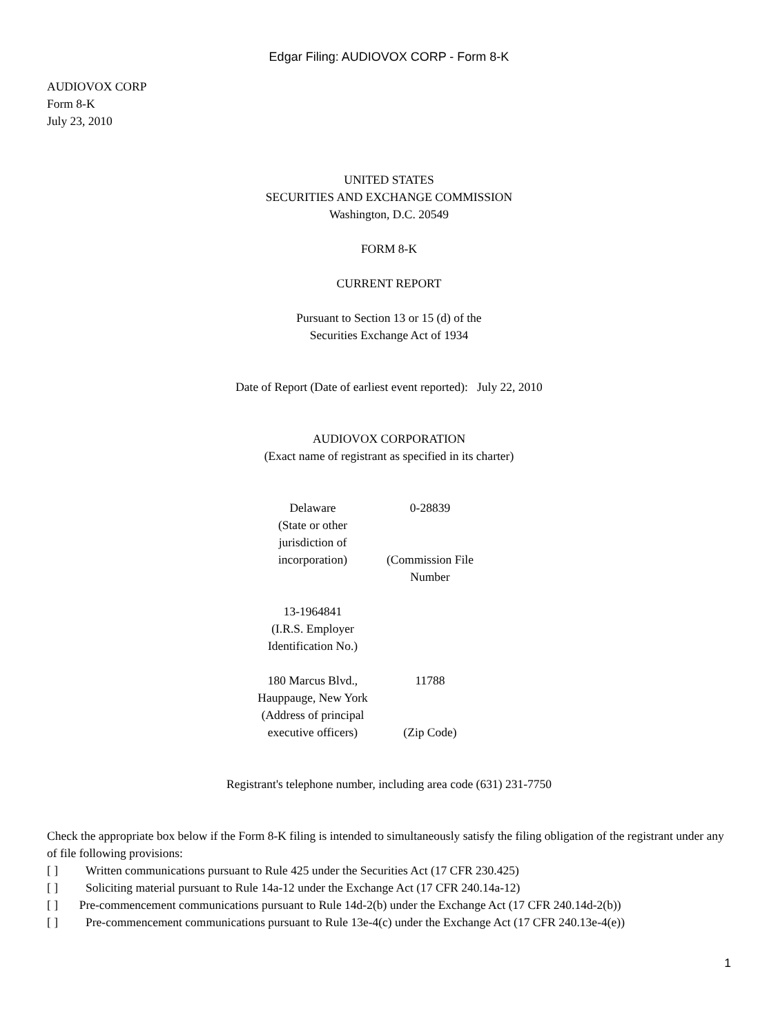Edgar Filing: AUDIOVOX CORP - Form 8-K
AUDIOVOX CORP
Form 8-K
July 23, 2010
UNITED STATES
SECURITIES AND EXCHANGE COMMISSION
Washington, D.C. 20549
FORM 8-K
CURRENT REPORT
Pursuant to Section 13 or 15 (d) of the
Securities Exchange Act of 1934
Date of Report (Date of earliest event reported): July 22, 2010
AUDIOVOX CORPORATION
(Exact name of registrant as specified in its charter)
| Delaware (State or other jurisdiction of incorporation) | 0-28839 (Commission File Number |
| 13-1964841 (I.R.S. Employer Identification No.) | |
| 180 Marcus Blvd., Hauppauge, New York (Address of principal executive officers) | 11788 (Zip Code) |
Registrant's telephone number, including area code (631) 231-7750
Check the appropriate box below if the Form 8-K filing is intended to simultaneously satisfy the filing obligation of the registrant under any of file following provisions:
[ ] Written communications pursuant to Rule 425 under the Securities Act (17 CFR 230.425)
[ ] Soliciting material pursuant to Rule 14a-12 under the Exchange Act (17 CFR 240.14a-12)
[ ] Pre-commencement communications pursuant to Rule 14d-2(b) under the Exchange Act (17 CFR 240.14d-2(b))
[ ] Pre-commencement communications pursuant to Rule 13e-4(c) under the Exchange Act (17 CFR 240.13e-4(e))
1